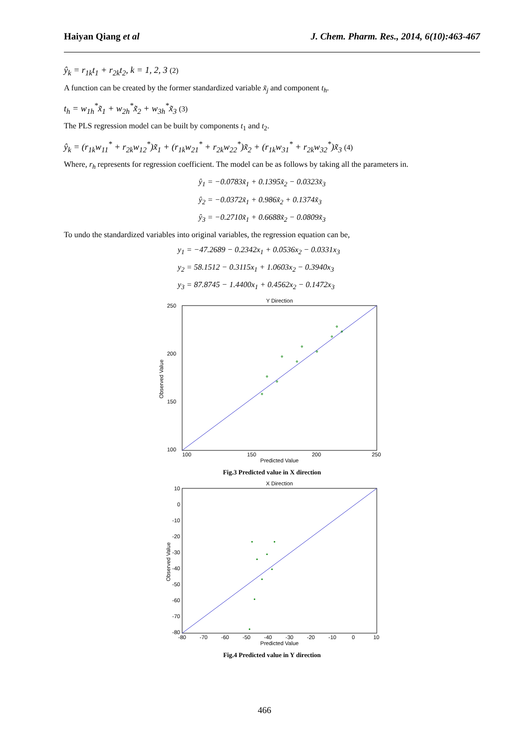Haiyan Qiang et al J. Chem. Pharm. Res., 2014, 6(10):463-467
ŷ<sub>k</sub> = r<sub>1k</sub>t<sub>1</sub> + r<sub>2k</sub>t<sub>2</sub>, k = 1, 2, 3 (2)
A function can be created by the former standardized variable x̃<sub>j</sub> and component t<sub>h</sub>.
t<sub>h</sub> = w<sub>1h</sub><sup>*</sup>x̃<sub>1</sub> + w<sub>2h</sub><sup>*</sup>x̃<sub>2</sub> + w<sub>3h</sub><sup>*</sup>x̃<sub>3</sub> (3)
The PLS regression model can be built by components t<sub>1</sub> and t<sub>2</sub>.
ŷ<sub>k</sub> = (r<sub>1k</sub>w<sub>11</sub><sup>*</sup> + r<sub>2k</sub>w<sub>12</sub><sup>*</sup>)x̃<sub>1</sub> + (r<sub>1k</sub>w<sub>21</sub><sup>*</sup> + r<sub>2k</sub>w<sub>22</sub><sup>*</sup>)x̃<sub>2</sub> + (r<sub>1k</sub>w<sub>31</sub><sup>*</sup> + r<sub>2k</sub>w<sub>32</sub><sup>*</sup>)x̃<sub>3</sub> (4)
Where, r<sub>h</sub> represents for regression coefficient. The model can be as follows by taking all the parameters in.
ŷ<sub>1</sub> = −0.0783x̃<sub>1</sub> + 0.1395x̃<sub>2</sub> − 0.0323x̃<sub>3</sub>
ŷ<sub>2</sub> = −0.0372x̃<sub>1</sub> + 0.986x̃<sub>2</sub> + 0.1374x̃<sub>3</sub>
ŷ<sub>3</sub> = −0.2710x̃<sub>1</sub> + 0.6688x̃<sub>2</sub> − 0.0809x̃<sub>3</sub>
To undo the standardized variables into original variables, the regression equation can be,
y<sub>1</sub> = −47.2689 − 0.2342x<sub>1</sub> + 0.0536x<sub>2</sub> − 0.0331x<sub>3</sub>
y<sub>2</sub> = 58.1512 − 0.3115x<sub>1</sub> + 1.0603x<sub>2</sub> − 0.3940x<sub>3</sub>
y<sub>3</sub> = 87.8745 − 1.4400x<sub>1</sub> + 0.4562x<sub>2</sub> − 0.1472x<sub>3</sub>
Y Direction
250
200
150
100
100
150
200
250
Predicted Value
Observed Value
Fig.3 Predicted value in X direction
X Direction
10
0
-10
-20
-30
-40
-50
-60
-70
-80
-80
-70
-60
-50
-40
-30
-20
-10
0
10
Predicted Value
Observed Value
Fig.4 Predicted value in Y direction
466